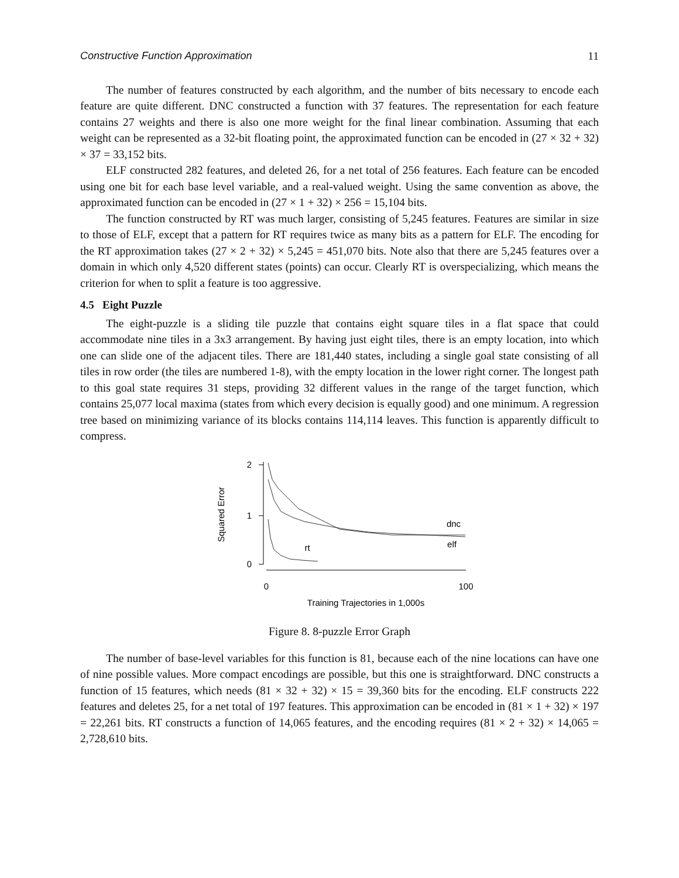Constructive Function Approximation 11
The number of features constructed by each algorithm, and the number of bits necessary to encode each feature are quite different. DNC constructed a function with 37 features. The representation for each feature contains 27 weights and there is also one more weight for the final linear combination. Assuming that each weight can be represented as a 32-bit floating point, the approximated function can be encoded in (27 × 32 + 32) × 37 = 33,152 bits.
ELF constructed 282 features, and deleted 26, for a net total of 256 features. Each feature can be encoded using one bit for each base level variable, and a real-valued weight. Using the same convention as above, the approximated function can be encoded in (27 × 1 + 32) × 256 = 15,104 bits.
The function constructed by RT was much larger, consisting of 5,245 features. Features are similar in size to those of ELF, except that a pattern for RT requires twice as many bits as a pattern for ELF. The encoding for the RT approximation takes (27 × 2 + 32) × 5,245 = 451,070 bits. Note also that there are 5,245 features over a domain in which only 4,520 different states (points) can occur. Clearly RT is overspecializing, which means the criterion for when to split a feature is too aggressive.
4.5 Eight Puzzle
The eight-puzzle is a sliding tile puzzle that contains eight square tiles in a flat space that could accommodate nine tiles in a 3x3 arrangement. By having just eight tiles, there is an empty location, into which one can slide one of the adjacent tiles. There are 181,440 states, including a single goal state consisting of all tiles in row order (the tiles are numbered 1-8), with the empty location in the lower right corner. The longest path to this goal state requires 31 steps, providing 32 different values in the range of the target function, which contains 25,077 local maxima (states from which every decision is equally good) and one minimum. A regression tree based on minimizing variance of its blocks contains 114,114 leaves. This function is apparently difficult to compress.
Squared Error
2
1
0
0
100
Training Trajectories in 1,000s
dnc
elf
rt
Figure 8. 8-puzzle Error Graph
The number of base-level variables for this function is 81, because each of the nine locations can have one of nine possible values. More compact encodings are possible, but this one is straightforward. DNC constructs a function of 15 features, which needs (81 × 32 + 32) × 15 = 39,360 bits for the encoding. ELF constructs 222 features and deletes 25, for a net total of 197 features. This approximation can be encoded in (81 × 1 + 32) × 197 = 22,261 bits. RT constructs a function of 14,065 features, and the encoding requires (81 × 2 + 32) × 14,065 = 2,728,610 bits.